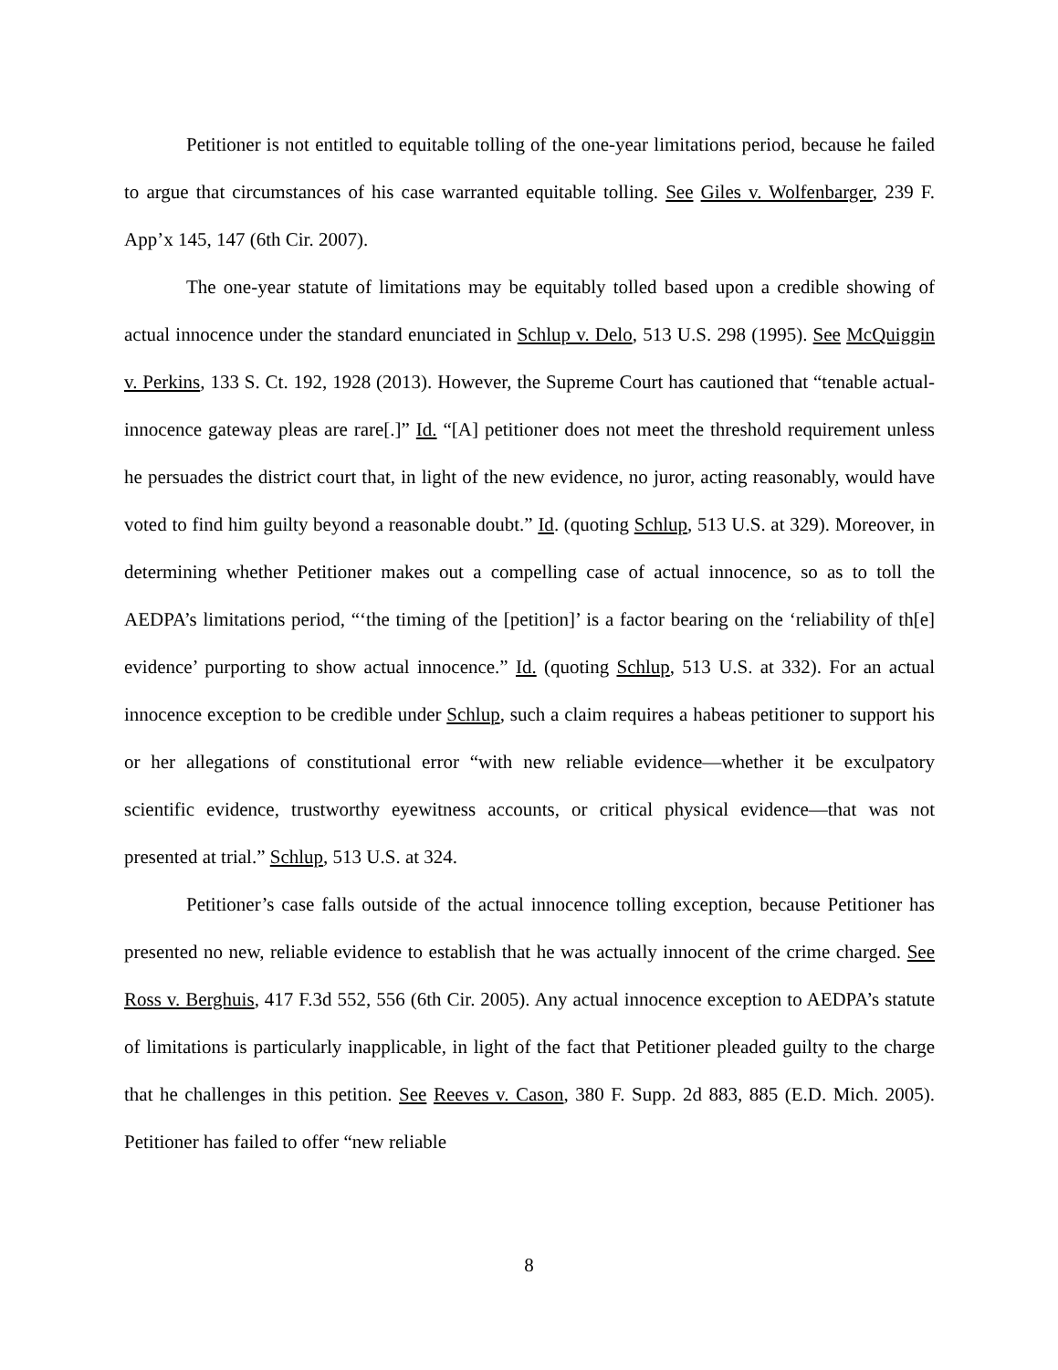Petitioner is not entitled to equitable tolling of the one-year limitations period, because he failed to argue that circumstances of his case warranted equitable tolling. See Giles v. Wolfenbarger, 239 F. App’x 145, 147 (6th Cir. 2007).
The one-year statute of limitations may be equitably tolled based upon a credible showing of actual innocence under the standard enunciated in Schlup v. Delo, 513 U.S. 298 (1995). See McQuiggin v. Perkins, 133 S. Ct. 192, 1928 (2013). However, the Supreme Court has cautioned that “tenable actual-innocence gateway pleas are rare[.]” Id. “[A] petitioner does not meet the threshold requirement unless he persuades the district court that, in light of the new evidence, no juror, acting reasonably, would have voted to find him guilty beyond a reasonable doubt.” Id. (quoting Schlup, 513 U.S. at 329). Moreover, in determining whether Petitioner makes out a compelling case of actual innocence, so as to toll the AEDPA’s limitations period, “‘the timing of the [petition]’ is a factor bearing on the ‘reliability of th[e] evidence’ purporting to show actual innocence.” Id. (quoting Schlup, 513 U.S. at 332). For an actual innocence exception to be credible under Schlup, such a claim requires a habeas petitioner to support his or her allegations of constitutional error “with new reliable evidence—whether it be exculpatory scientific evidence, trustworthy eyewitness accounts, or critical physical evidence—that was not presented at trial.” Schlup, 513 U.S. at 324.
Petitioner’s case falls outside of the actual innocence tolling exception, because Petitioner has presented no new, reliable evidence to establish that he was actually innocent of the crime charged. See Ross v. Berghuis, 417 F.3d 552, 556 (6th Cir. 2005). Any actual innocence exception to AEDPA’s statute of limitations is particularly inapplicable, in light of the fact that Petitioner pleaded guilty to the charge that he challenges in this petition. See Reeves v. Cason, 380 F. Supp. 2d 883, 885 (E.D. Mich. 2005). Petitioner has failed to offer “new reliable
8